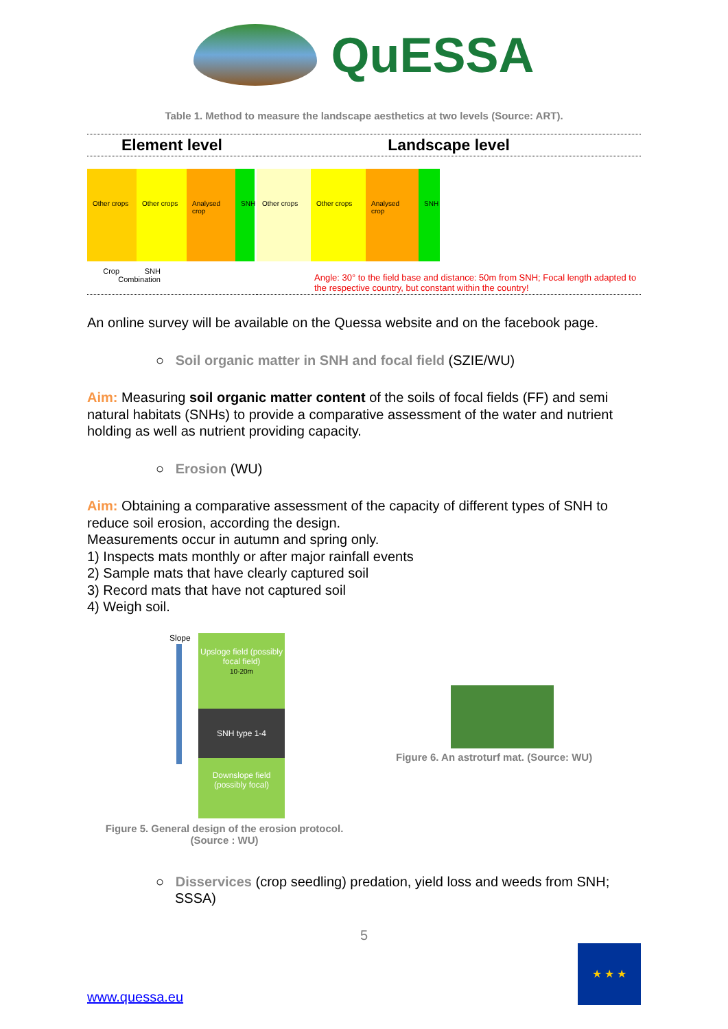QuESSA
Table 1. Method to measure the landscape aesthetics at two levels (Source: ART).
| Element level | Landscape level |
| --- | --- |
| Other crops Other crops Analysed crop SNH Crop SNH Combination | Other crops Other crops Analysed crop SNH Angle: 30° to the field base and distance: 50m from SNH; Focal length adapted to the respective country, but constant within the country! |
An online survey will be available on the Quessa website and on the facebook page.
○ Soil organic matter in SNH and focal field (SZIE/WU)
Aim: Measuring soil organic matter content of the soils of focal fields (FF) and semi natural habitats (SNHs) to provide a comparative assessment of the water and nutrient holding as well as nutrient providing capacity.
○ Erosion (WU)
Aim: Obtaining a comparative assessment of the capacity of different types of SNH to reduce soil erosion, according the design.
Measurements occur in autumn and spring only.
1) Inspects mats monthly or after major rainfall events
2) Sample mats that have clearly captured soil
3) Record mats that have not captured soil
4) Weigh soil.
Slope
Upsloge field (possibly focal field)
10-20m
SNH type 1-4
Downslope field (possibly focal)
Figure 5. General design of the erosion protocol.
(Source : WU)
Figure 6. An astroturf mat. (Source: WU)
○ Disservices (crop seedling) predation, yield loss and weeds from SNH; SSSA)
5
www.quessa.eu
★ ★ ★